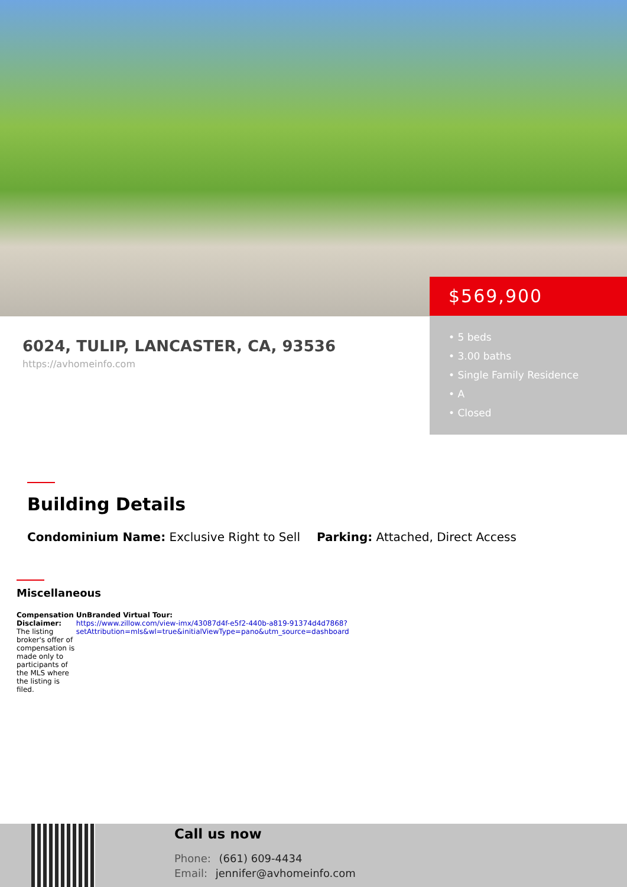$569,900
• 5 beds
• 3.00 baths
• Single Family Residence
• A
• Closed
6024, TULIP, LANCASTER, CA, 93536
https://avhomeinfo.com
Building Details
Condominium Name: Exclusive Right to Sell Parking: Attached, Direct Access
Miscellaneous
Compensation Disclaimer: The listing broker's offer of compensation is made only to participants of the MLS where the listing is filed.
UnBranded Virtual Tour:
https://www.zillow.com/view-imx/43087d4f-e5f2-440b-a819-91374d4d7868?setAttribution=mls&wl=true&initialViewType=pano&utm_source=dashboard
Call us now
Phone: (661) 609-4434
Email: jennifer@avhomeinfo.com